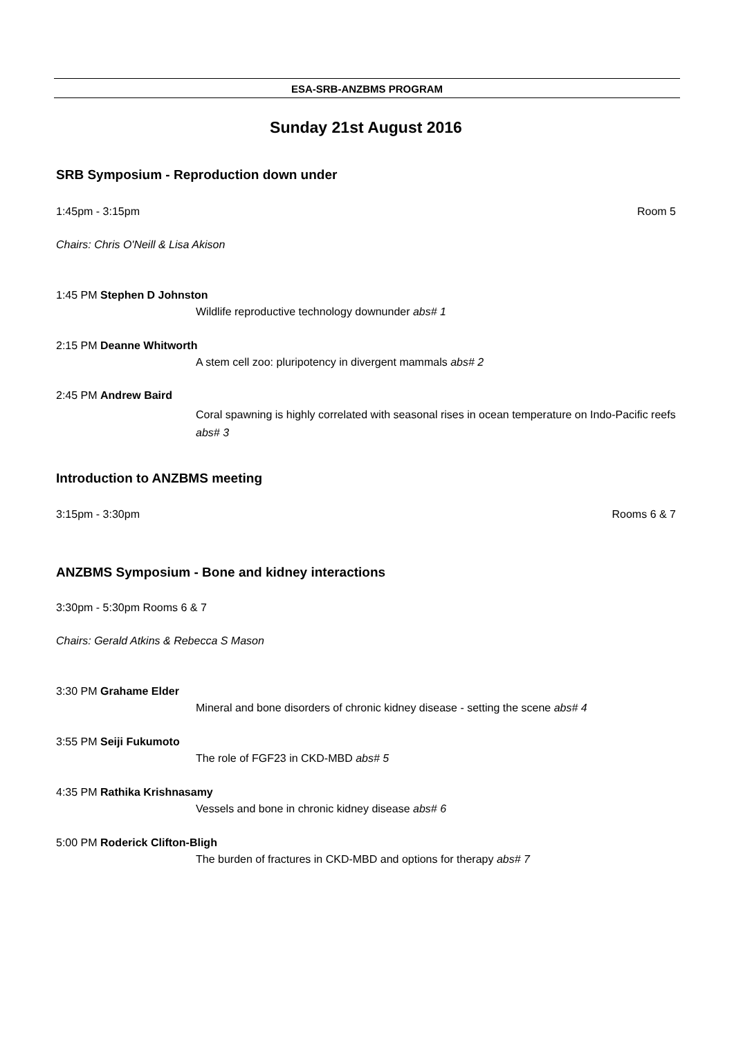ESA-SRB-ANZBMS PROGRAM
Sunday 21st August 2016
SRB Symposium - Reproduction down under
1:45pm - 3:15pm Room 5
Chairs: Chris O'Neill & Lisa Akison
1:45 PM Stephen D Johnston
Wildlife reproductive technology downunder abs# 1
2:15 PM Deanne Whitworth
A stem cell zoo: pluripotency in divergent mammals abs# 2
2:45 PM Andrew Baird
Coral spawning is highly correlated with seasonal rises in ocean temperature on Indo-Pacific reefs abs# 3
Introduction to ANZBMS meeting
3:15pm - 3:30pm Rooms 6 & 7
ANZBMS Symposium - Bone and kidney interactions
3:30pm - 5:30pm Rooms 6 & 7
Chairs: Gerald Atkins & Rebecca S Mason
3:30 PM Grahame Elder
Mineral and bone disorders of chronic kidney disease - setting the scene abs# 4
3:55 PM Seiji Fukumoto
The role of FGF23 in CKD-MBD abs# 5
4:35 PM Rathika Krishnasamy
Vessels and bone in chronic kidney disease abs# 6
5:00 PM Roderick Clifton-Bligh
The burden of fractures in CKD-MBD and options for therapy abs# 7